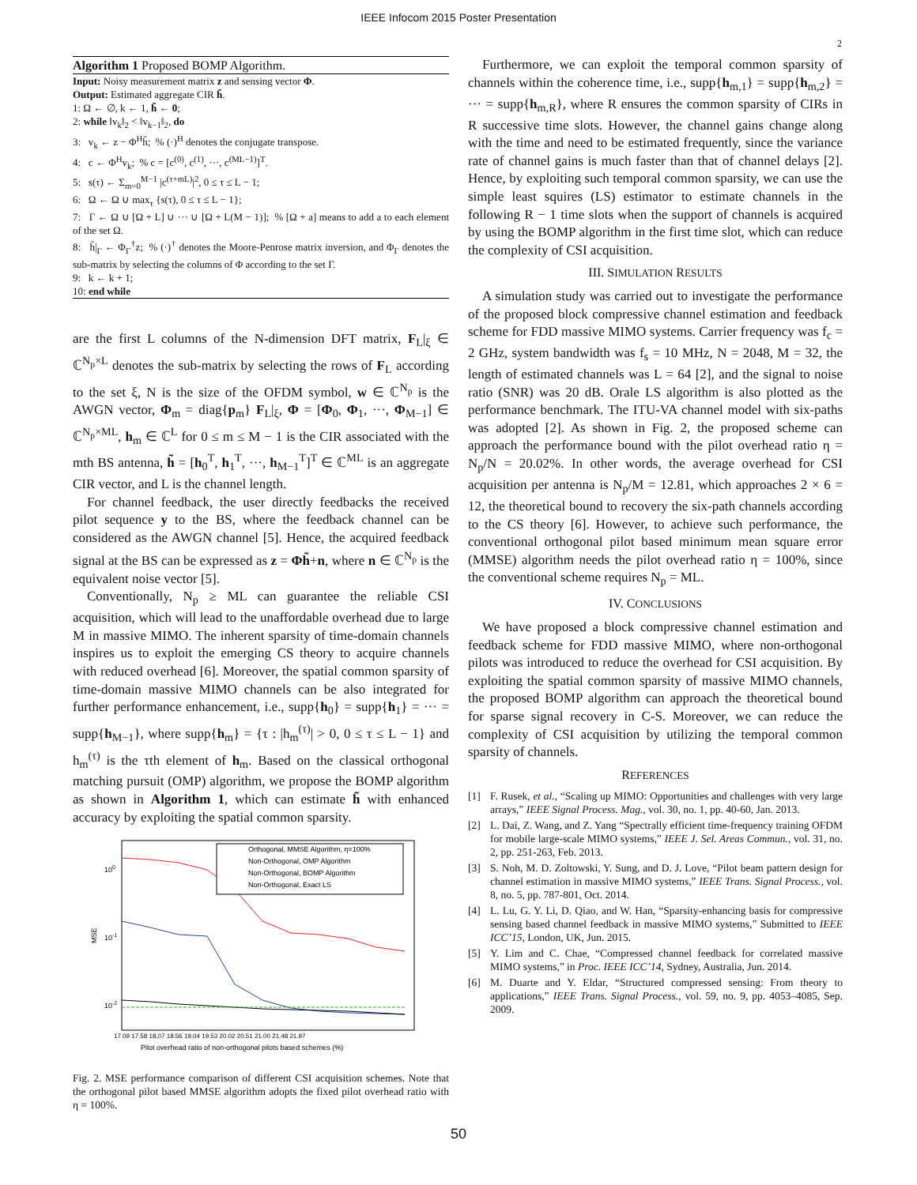IEEE Infocom 2015 Poster Presentation
2
Algorithm 1 Proposed BOMP Algorithm.
Input: Noisy measurement matrix z and sensing vector Φ.
Output: Estimated aggregate CIR h̃.
1: Ω ← ∅, k ← 1, h̃ ← 0;
2: while ‖v<sub>k</sub>‖<sub>2</sub> < ‖v<sub>k−1</sub>‖<sub>2</sub>, do
3: v<sub>k</sub> ← z − Φ<sup>H</sup>h̃; % (·)<sup>H</sup> denotes the conjugate transpose.
4: c ← Φ<sup>H</sup>v<sub>k</sub>; % c = [c<sup>(0)</sup>, c<sup>(1)</sup>, ···, c<sup>(ML−1)</sup>]<sup>T</sup>.
5: s(τ) ← Σ<sub>m=0</sub><sup>M−1</sup> |c<sup>(τ+mL)</sup>|<sup>2</sup>, 0 ≤ τ ≤ L − 1;
6: Ω ← Ω ∪ max<sub>τ</sub> {s(τ), 0 ≤ τ ≤ L − 1};
7: Γ ← Ω ∪ [Ω + L] ∪ ··· ∪ [Ω + L(M − 1)]; % [Ω + a] means to add a to each element of the set Ω.
8: h̃|<sub>Γ</sub> ← Φ<sub>Γ</sub><sup>†</sup>z; % (·)<sup>†</sup> denotes the Moore-Penrose matrix inversion, and Φ<sub>Γ</sub> denotes the sub-matrix by selecting the columns of Φ according to the set Γ.
9: k ← k + 1;
10: end while
are the first L columns of the N-dimension DFT matrix, F<sub>L</sub>|<sub>ξ</sub> ∈ ℂ<sup>N<sub>p</sub>×L</sup> denotes the sub-matrix by selecting the rows of F<sub>L</sub> according to the set ξ, N is the size of the OFDM symbol, w ∈ ℂ<sup>N<sub>p</sub></sup> is the AWGN vector, Φ<sub>m</sub> = diag{p<sub>m</sub>} F<sub>L</sub>|<sub>ξ</sub>, Φ = [Φ<sub>0</sub>, Φ<sub>1</sub>, ···, Φ<sub>M−1</sub>] ∈ ℂ<sup>N<sub>p</sub>×ML</sup>, h<sub>m</sub> ∈ ℂ<sup>L</sup> for 0 ≤ m ≤ M − 1 is the CIR associated with the mth BS antenna, h̃ = [h<sub>0</sub><sup>T</sup>, h<sub>1</sub><sup>T</sup>, ···, h<sub>M−1</sub><sup>T</sup>]<sup>T</sup> ∈ ℂ<sup>ML</sup> is an aggregate CIR vector, and L is the channel length.
For channel feedback, the user directly feedbacks the received pilot sequence y to the BS, where the feedback channel can be considered as the AWGN channel [5]. Hence, the acquired feedback signal at the BS can be expressed as z = Φh̃+n, where n ∈ ℂ<sup>N<sub>p</sub></sup> is the equivalent noise vector [5].
Conventionally, N<sub>p</sub> ≥ ML can guarantee the reliable CSI acquisition, which will lead to the unaffordable overhead due to large M in massive MIMO. The inherent sparsity of time-domain channels inspires us to exploit the emerging CS theory to acquire channels with reduced overhead [6]. Moreover, the spatial common sparsity of time-domain massive MIMO channels can be also integrated for further performance enhancement, i.e., supp{h<sub>0</sub>} = supp{h<sub>1</sub>} = ··· = supp{h<sub>M−1</sub>}, where supp{h<sub>m</sub>} = {τ : |h<sub>m</sub><sup>(τ)</sup>| > 0, 0 ≤ τ ≤ L − 1} and h<sub>m</sub><sup>(τ)</sup> is the τth element of h<sub>m</sub>. Based on the classical orthogonal matching pursuit (OMP) algorithm, we propose the BOMP algorithm as shown in Algorithm 1, which can estimate h̃ with enhanced accuracy by exploiting the spatial common sparsity.
100
10-1
10-2
MSE
Orthogonal, MMSE Algorithm, η=100%
Non-Orthogonal, OMP Algorithm
Non-Orthogonal, BOMP Algorithm
Non-Orthogonal, Exact LS
17.09 17.58 18.07 18.56 19.04 19.53 20.02 20.51 21.00 21.48 21.97
Pilot overhead ratio of non-orthogonal pilots based schemes (%)
Fig. 2. MSE performance comparison of different CSI acquisition schemes. Note that the orthogonal pilot based MMSE algorithm adopts the fixed pilot overhead ratio with η = 100%.
Furthermore, we can exploit the temporal common sparsity of channels within the coherence time, i.e., supp{h<sub>m,1</sub>} = supp{h<sub>m,2</sub>} = ··· = supp{h<sub>m,R</sub>}, where R ensures the common sparsity of CIRs in R successive time slots. However, the channel gains change along with the time and need to be estimated frequently, since the variance rate of channel gains is much faster than that of channel delays [2]. Hence, by exploiting such temporal common sparsity, we can use the simple least squires (LS) estimator to estimate channels in the following R − 1 time slots when the support of channels is acquired by using the BOMP algorithm in the first time slot, which can reduce the complexity of CSI acquisition.
III. SIMULATION RESULTS
A simulation study was carried out to investigate the performance of the proposed block compressive channel estimation and feedback scheme for FDD massive MIMO systems. Carrier frequency was f<sub>c</sub> = 2 GHz, system bandwidth was f<sub>s</sub> = 10 MHz, N = 2048, M = 32, the length of estimated channels was L = 64 [2], and the signal to noise ratio (SNR) was 20 dB. Orale LS algorithm is also plotted as the performance benchmark. The ITU-VA channel model with six-paths was adopted [2]. As shown in Fig. 2, the proposed scheme can approach the performance bound with the pilot overhead ratio η = N<sub>p</sub>/N = 20.02%. In other words, the average overhead for CSI acquisition per antenna is N<sub>p</sub>/M = 12.81, which approaches 2 × 6 = 12, the theoretical bound to recovery the six-path channels according to the CS theory [6]. However, to achieve such performance, the conventional orthogonal pilot based minimum mean square error (MMSE) algorithm needs the pilot overhead ratio η = 100%, since the conventional scheme requires N<sub>p</sub> = ML.
IV. CONCLUSIONS
We have proposed a block compressive channel estimation and feedback scheme for FDD massive MIMO, where non-orthogonal pilots was introduced to reduce the overhead for CSI acquisition. By exploiting the spatial common sparsity of massive MIMO channels, the proposed BOMP algorithm can approach the theoretical bound for sparse signal recovery in C-S. Moreover, we can reduce the complexity of CSI acquisition by utilizing the temporal common sparsity of channels.
REFERENCES
[1] F. Rusek, et al., “Scaling up MIMO: Opportunities and challenges with very large arrays,” IEEE Signal Process. Mag., vol. 30, no. 1, pp. 40-60, Jan. 2013.
[2] L. Dai, Z. Wang, and Z. Yang “Spectrally efficient time-frequency training OFDM for mobile large-scale MIMO systems,” IEEE J. Sel. Areas Commun., vol. 31, no. 2, pp. 251-263, Feb. 2013.
[3] S. Noh, M. D. Zoltowski, Y. Sung, and D. J. Love, “Pilot beam pattern design for channel estimation in massive MIMO systems,” IEEE Trans. Signal Process., vol. 8, no. 5, pp. 787-801, Oct. 2014.
[4] L. Lu, G. Y. Li, D. Qiao, and W. Han, “Sparsity-enhancing basis for compressive sensing based channel feedback in massive MIMO systems,” Submitted to IEEE ICC’15, London, UK, Jun. 2015.
[5] Y. Lim and C. Chae, “Compressed channel feedback for correlated massive MIMO systems,” in Proc. IEEE ICC’14, Sydney, Australia, Jun. 2014.
[6] M. Duarte and Y. Eldar, “Structured compressed sensing: From theory to applications,” IEEE Trans. Signal Process., vol. 59, no. 9, pp. 4053–4085, Sep. 2009.
50